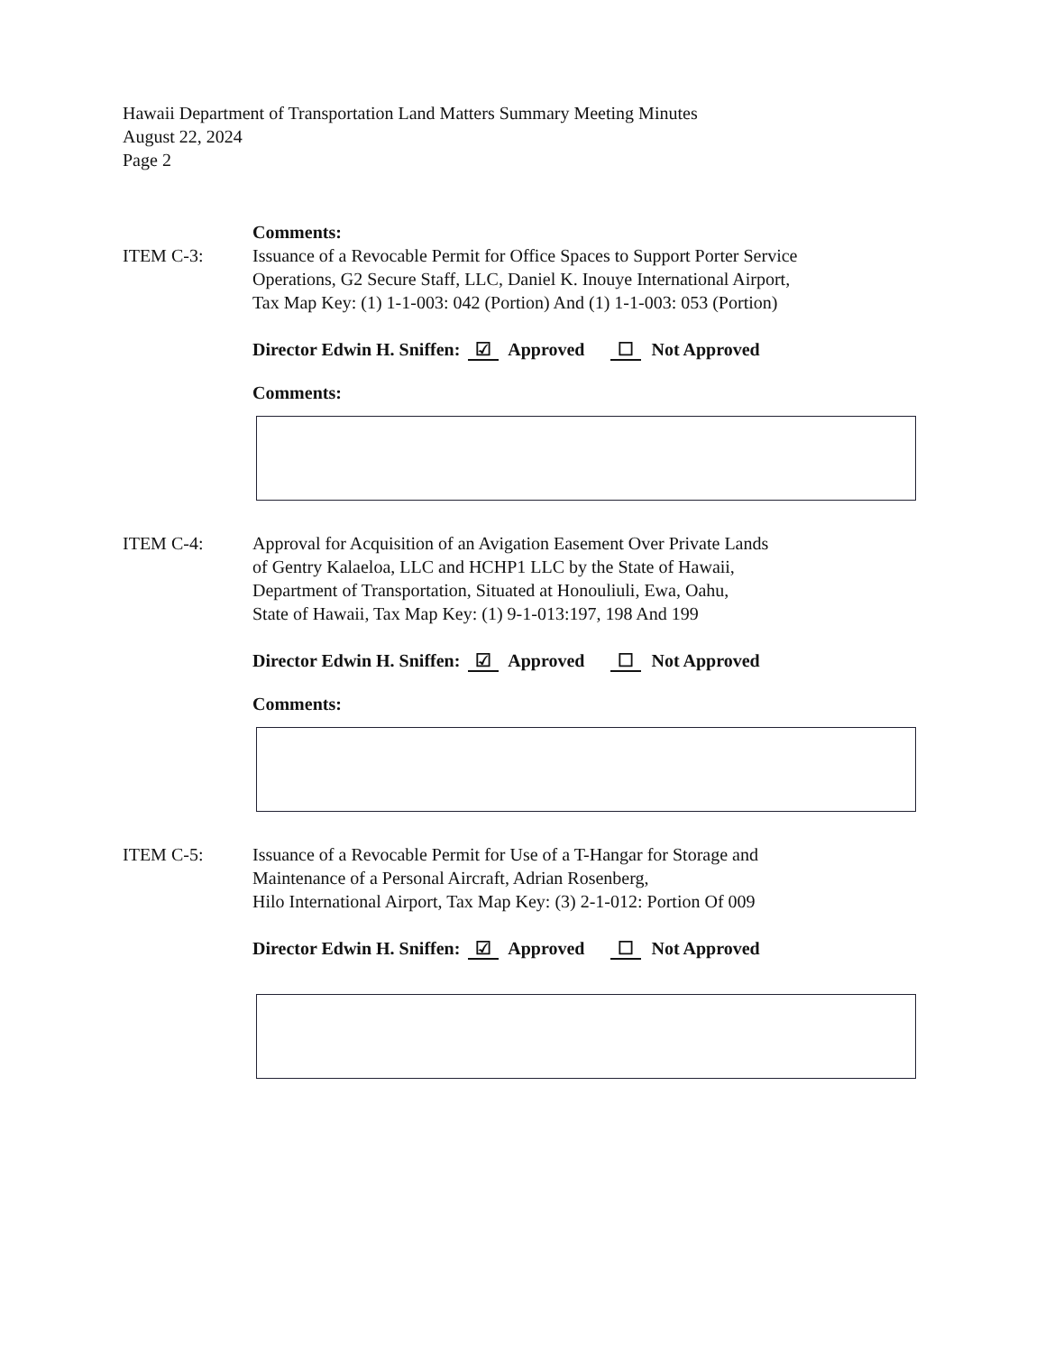Hawaii Department of Transportation Land Matters Summary Meeting Minutes
August 22, 2024
Page 2
Comments:
ITEM C-3: Issuance of a Revocable Permit for Office Spaces to Support Porter Service
Operations, G2 Secure Staff, LLC, Daniel K. Inouye International Airport,
Tax Map Key: (1) 1-1-003: 042 (Portion) And (1) 1-1-003: 053 (Portion)
Director Edwin H. Sniffen: ☑ Approved ☐ Not Approved
Comments:
ITEM C-4: Approval for Acquisition of an Avigation Easement Over Private Lands
of Gentry Kalaeloa, LLC and HCHP1 LLC by the State of Hawaii,
Department of Transportation, Situated at Honouliuli, Ewa, Oahu,
State of Hawaii, Tax Map Key: (1) 9-1-013:197, 198 And 199
Director Edwin H. Sniffen: ☑ Approved ☐ Not Approved
Comments:
ITEM C-5: Issuance of a Revocable Permit for Use of a T-Hangar for Storage and
Maintenance of a Personal Aircraft, Adrian Rosenberg,
Hilo International Airport, Tax Map Key: (3) 2-1-012: Portion Of 009
Director Edwin H. Sniffen: ☑ Approved ☐ Not Approved